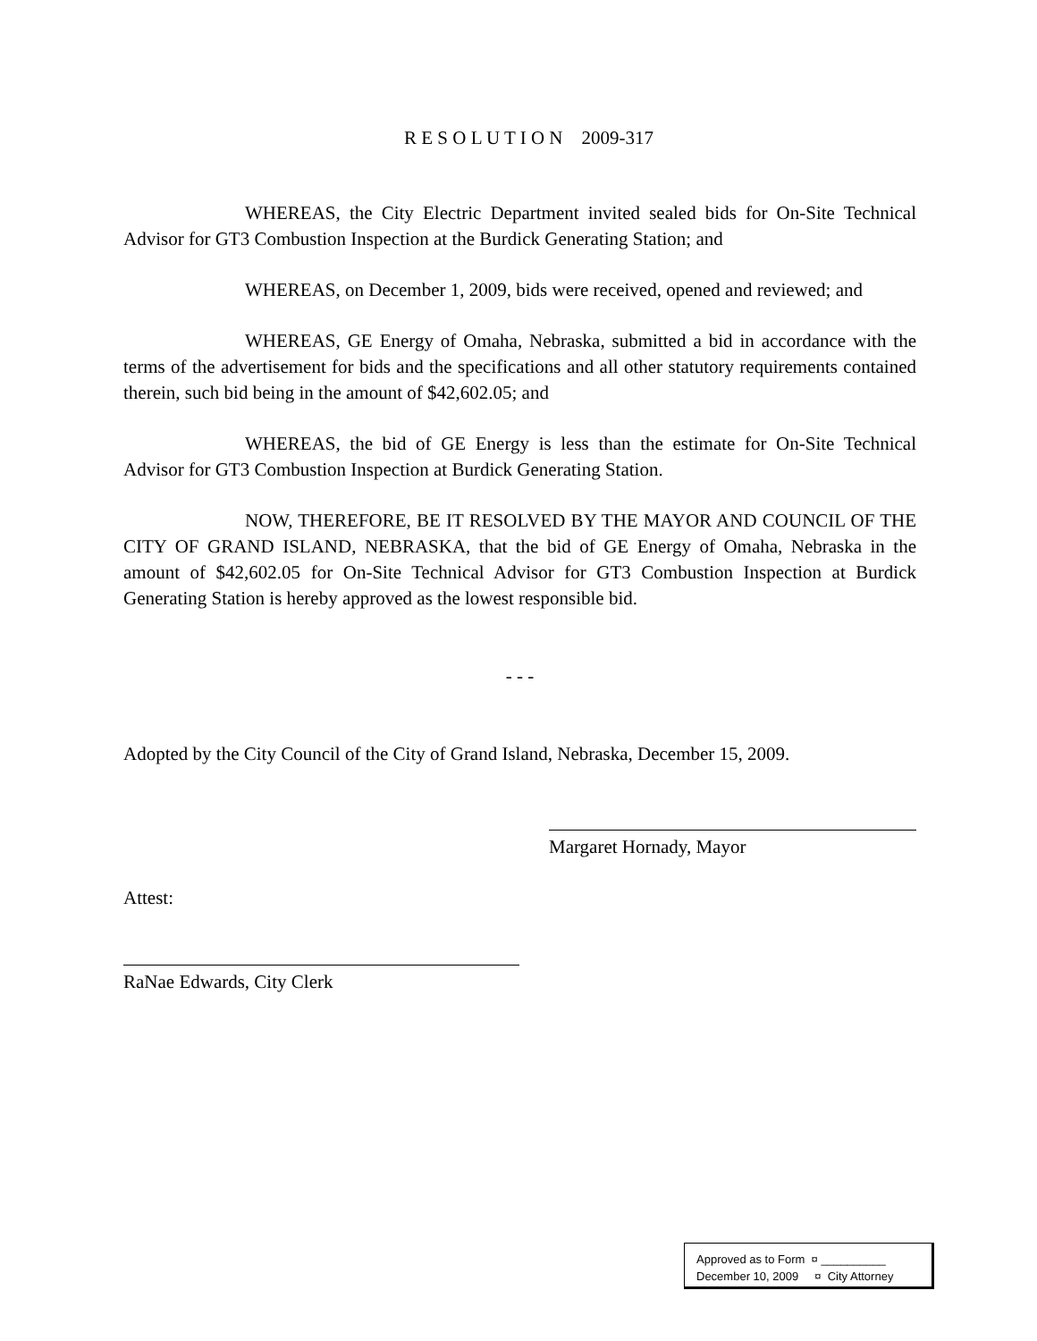R E S O L U T I O N 2009-317
WHEREAS, the City Electric Department invited sealed bids for On-Site Technical Advisor for GT3 Combustion Inspection at the Burdick Generating Station; and
WHEREAS, on December 1, 2009, bids were received, opened and reviewed; and
WHEREAS, GE Energy of Omaha, Nebraska, submitted a bid in accordance with the terms of the advertisement for bids and the specifications and all other statutory requirements contained therein, such bid being in the amount of $42,602.05; and
WHEREAS, the bid of GE Energy is less than the estimate for On-Site Technical Advisor for GT3 Combustion Inspection at Burdick Generating Station.
NOW, THEREFORE, BE IT RESOLVED BY THE MAYOR AND COUNCIL OF THE CITY OF GRAND ISLAND, NEBRASKA, that the bid of GE Energy of Omaha, Nebraska in the amount of $42,602.05 for On-Site Technical Advisor for GT3 Combustion Inspection at Burdick Generating Station is hereby approved as the lowest responsible bid.
- - -
Adopted by the City Council of the City of Grand Island, Nebraska, December 15, 2009.
Margaret Hornady, Mayor
Attest:
RaNae Edwards, City Clerk
Approved as to Form ¤ __________
December 10, 2009 ¤ City Attorney